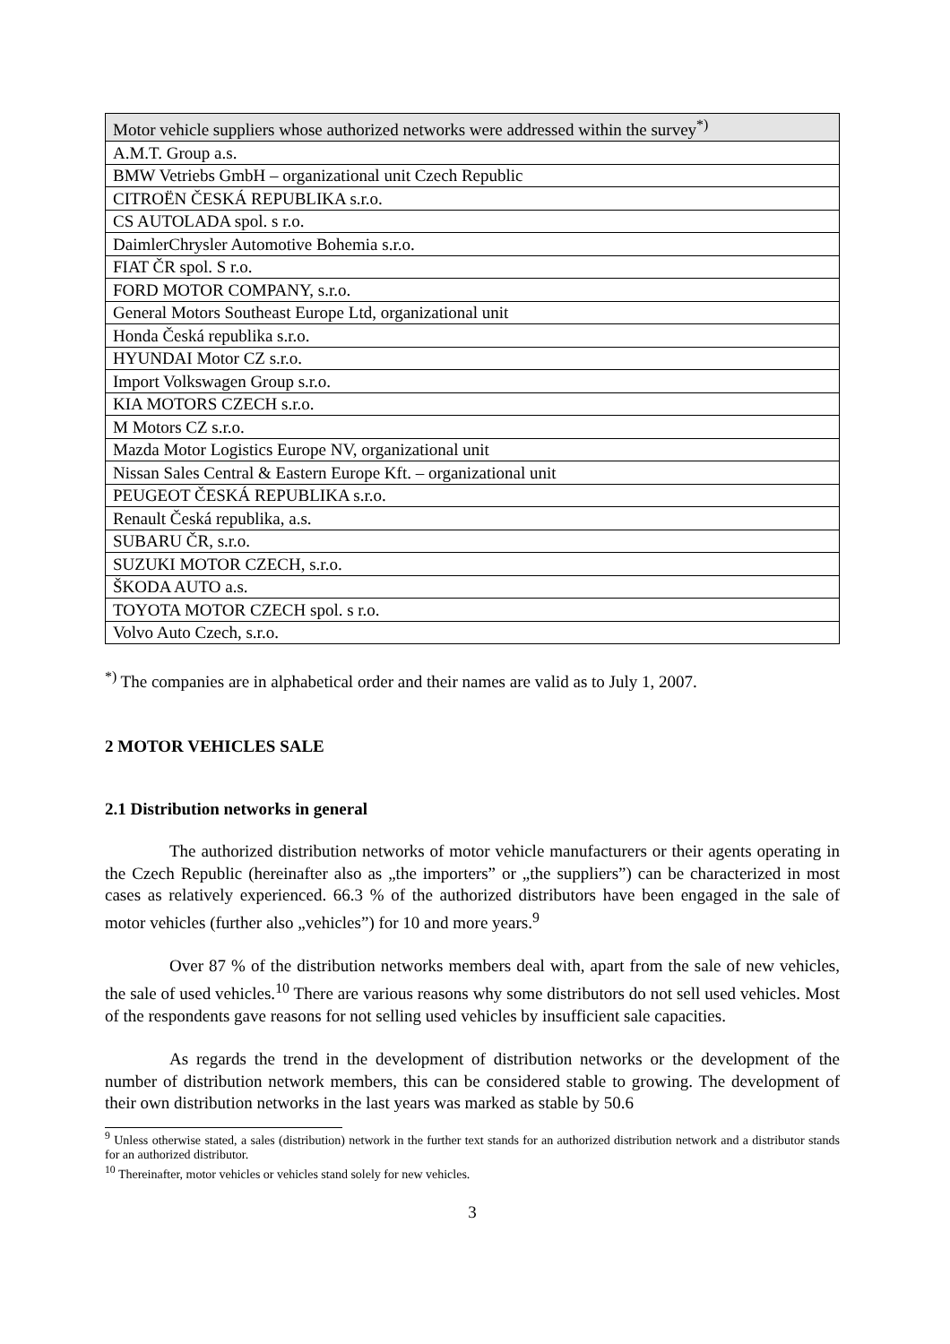| Motor vehicle suppliers whose authorized networks were addressed within the survey<sup>*)</sup> |
| --- |
| A.M.T. Group a.s. |
| BMW Vetriebs GmbH – organizational unit Czech Republic |
| CITROËN ČESKÁ REPUBLIKA s.r.o. |
| CS AUTOLADA spol. s r.o. |
| DaimlerChrysler Automotive Bohemia s.r.o. |
| FIAT ČR spol. S r.o. |
| FORD MOTOR COMPANY, s.r.o. |
| General Motors Southeast Europe Ltd, organizational unit |
| Honda Česká republika s.r.o. |
| HYUNDAI Motor CZ s.r.o. |
| Import Volkswagen Group s.r.o. |
| KIA MOTORS CZECH s.r.o. |
| M Motors CZ s.r.o. |
| Mazda Motor Logistics Europe NV, organizational unit |
| Nissan Sales Central & Eastern Europe Kft. – organizational unit |
| PEUGEOT ČESKÁ REPUBLIKA s.r.o. |
| Renault Česká republika, a.s. |
| SUBARU ČR, s.r.o. |
| SUZUKI MOTOR CZECH, s.r.o. |
| ŠKODA AUTO a.s. |
| TOYOTA MOTOR CZECH spol. s r.o. |
| Volvo Auto Czech, s.r.o. |
<sup>*)</sup> The companies are in alphabetical order and their names are valid as to July 1, 2007.
2 MOTOR VEHICLES SALE
2.1 Distribution networks in general
The authorized distribution networks of motor vehicle manufacturers or their agents operating in the Czech Republic (hereinafter also as „the importers” or „the suppliers”) can be characterized in most cases as relatively experienced. 66.3 % of the authorized distributors have been engaged in the sale of motor vehicles (further also „vehicles”) for 10 and more years.<sup>9</sup>
Over 87 % of the distribution networks members deal with, apart from the sale of new vehicles, the sale of used vehicles.<sup>10</sup> There are various reasons why some distributors do not sell used vehicles. Most of the respondents gave reasons for not selling used vehicles by insufficient sale capacities.
As regards the trend in the development of distribution networks or the development of the number of distribution network members, this can be considered stable to growing. The development of their own distribution networks in the last years was marked as stable by 50.6
<sup>9</sup> Unless otherwise stated, a sales (distribution) network in the further text stands for an authorized distribution network and a distributor stands for an authorized distributor.
<sup>10</sup> Thereinafter, motor vehicles or vehicles stand solely for new vehicles.
3